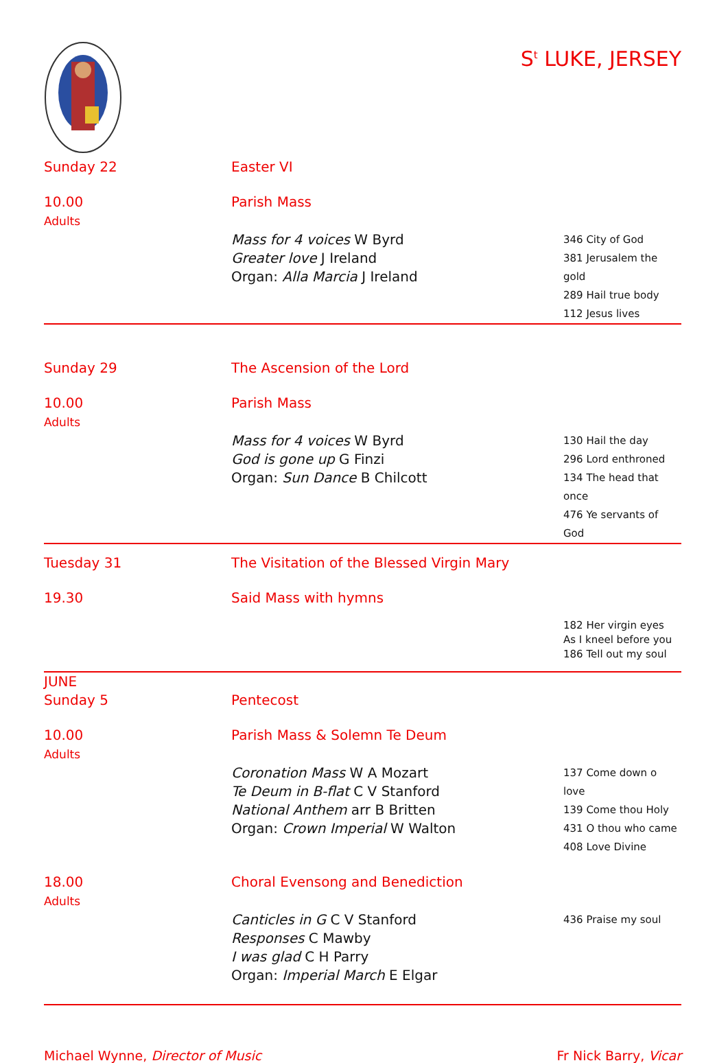S<sup>t</sup> LUKE, JERSEY
Sunday 22
Easter VI
10.00
Adults
Parish Mass
Mass for 4 voices W Byrd
Greater love J Ireland
Organ: Alla Marcia J Ireland
346 City of God
381 Jerusalem the gold
289 Hail true body
112 Jesus lives
Sunday 29
The Ascension of the Lord
10.00
Adults
Parish Mass
Mass for 4 voices W Byrd
God is gone up G Finzi
Organ: Sun Dance B Chilcott
130 Hail the day
296 Lord enthroned
134 The head that once
476 Ye servants of God
Tuesday 31
The Visitation of the Blessed Virgin Mary
19.30
Said Mass with hymns
182 Her virgin eyes
As I kneel before you
186 Tell out my soul
JUNE
Sunday 5
Pentecost
10.00
Adults
Parish Mass & Solemn Te Deum
Coronation Mass W A Mozart
Te Deum in B-flat C V Stanford
National Anthem arr B Britten
Organ: Crown Imperial W Walton
137 Come down o love
139 Come thou Holy
431 O thou who came
408 Love Divine
18.00
Adults
Choral Evensong and Benediction
Canticles in G C V Stanford
Responses C Mawby
I was glad C H Parry
Organ: Imperial March E Elgar
436 Praise my soul
Michael Wynne, Director of Music
Fr Nick Barry, Vicar